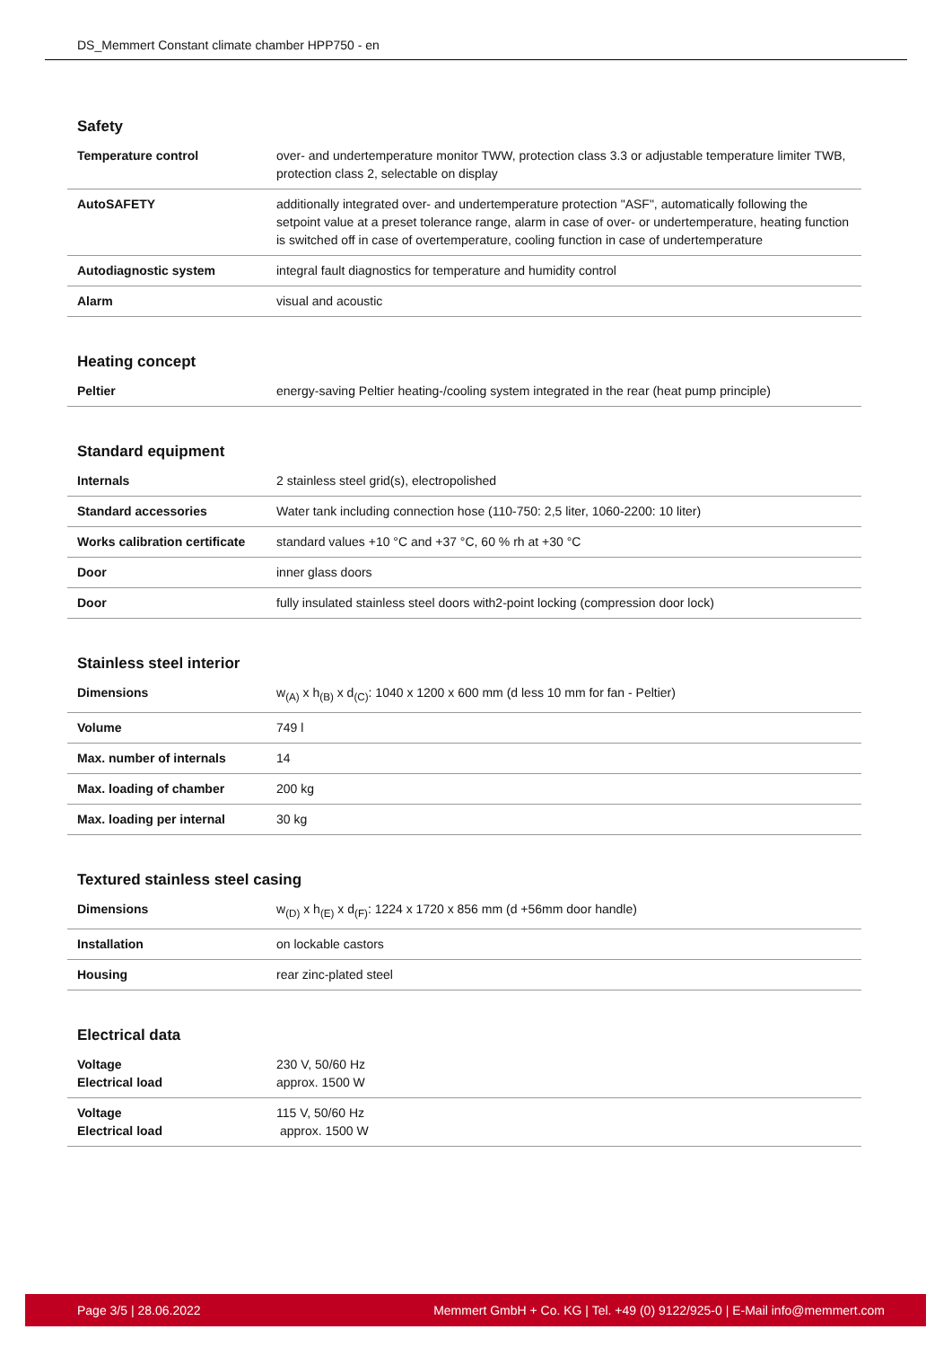DS_Memmert Constant climate chamber HPP750 - en
Safety
| Temperature control | over- and undertemperature monitor TWW, protection class 3.3 or adjustable temperature limiter TWB, protection class 2, selectable on display |
| AutoSAFETY | additionally integrated over- and undertemperature protection "ASF", automatically following the setpoint value at a preset tolerance range, alarm in case of over- or undertemperature, heating function is switched off in case of overtemperature, cooling function in case of undertemperature |
| Autodiagnostic system | integral fault diagnostics for temperature and humidity control |
| Alarm | visual and acoustic |
Heating concept
| Peltier | energy-saving Peltier heating-/cooling system integrated in the rear (heat pump principle) |
Standard equipment
| Internals | 2 stainless steel grid(s), electropolished |
| Standard accessories | Water tank including connection hose (110-750: 2,5 liter, 1060-2200: 10 liter) |
| Works calibration certificate | standard values +10 °C and +37 °C, 60 % rh at +30 °C |
| Door | inner glass doors |
| Door | fully insulated stainless steel doors with2-point locking (compression door lock) |
Stainless steel interior
| Dimensions | w<sub>(A)</sub> x h<sub>(B)</sub> x d<sub>(C)</sub>: 1040 x 1200 x 600 mm (d less 10 mm for fan - Peltier) |
| Volume | 749 l |
| Max. number of internals | 14 |
| Max. loading of chamber | 200 kg |
| Max. loading per internal | 30 kg |
Textured stainless steel casing
| Dimensions | w<sub>(D)</sub> x h<sub>(E)</sub> x d<sub>(F)</sub>: 1224 x 1720 x 856 mm (d +56mm door handle) |
| Installation | on lockable castors |
| Housing | rear zinc-plated steel |
Electrical data
| Voltage Electrical load | 230 V, 50/60 Hz approx. 1500 W |
| Voltage Electrical load | 115 V, 50/60 Hz approx. 1500 W |
Page 3/5 | 28.06.2022 Memmert GmbH + Co. KG | Tel. +49 (0) 9122/925-0 | E-Mail info@memmert.com